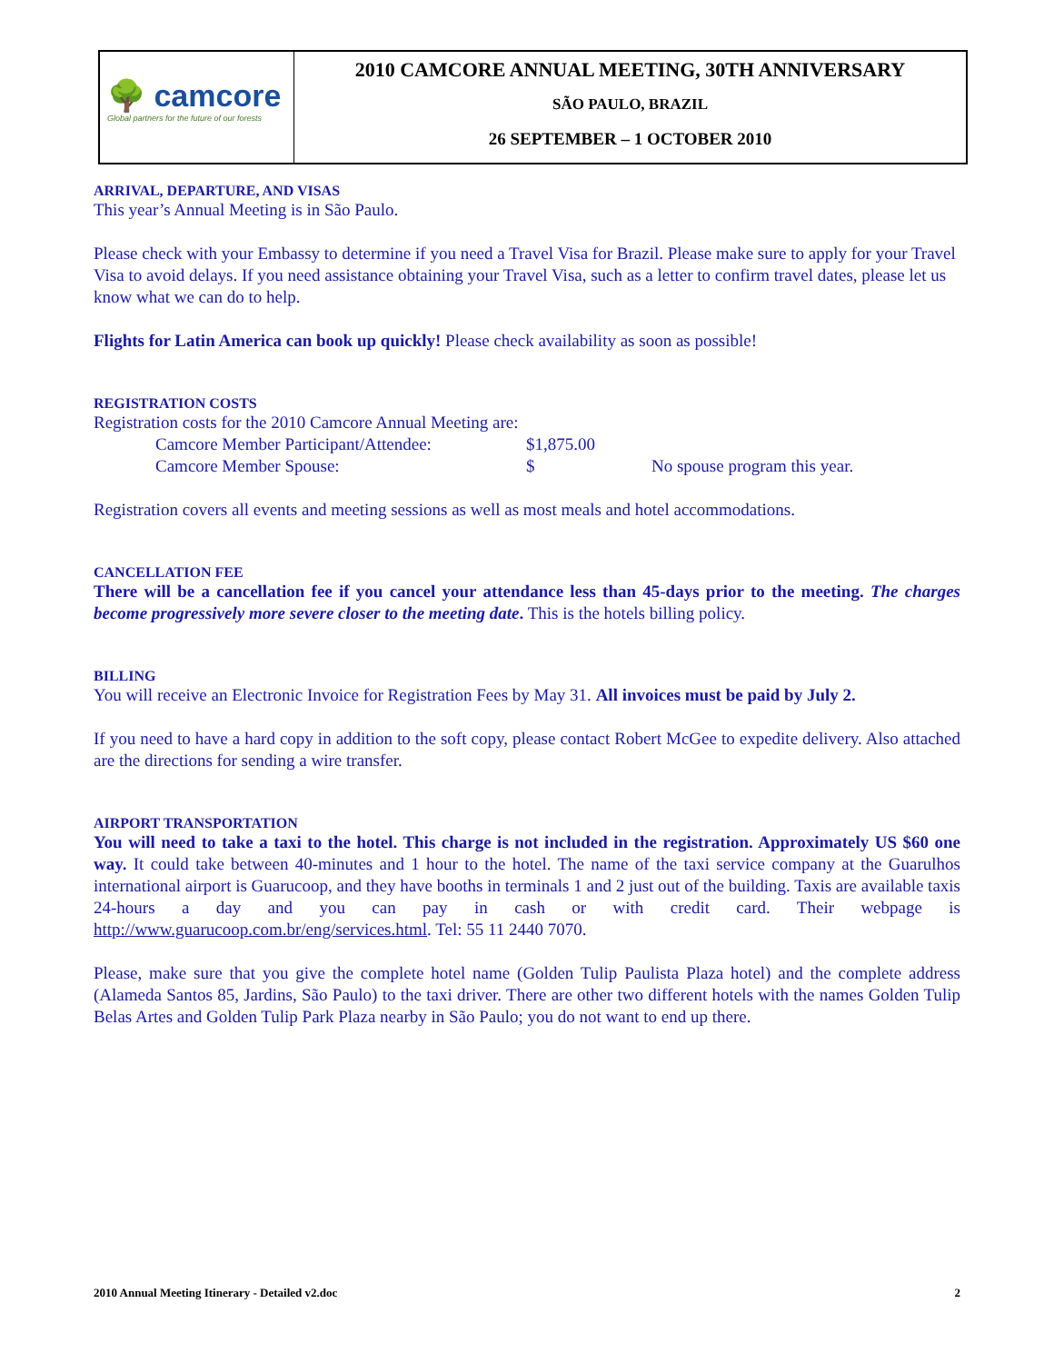🌳 camcore
Global partners for the future of our forests
2010 CAMCORE ANNUAL MEETING, 30TH ANNIVERSARY
SÃO PAULO, BRAZIL
26 SEPTEMBER – 1 OCTOBER 2010
ARRIVAL, DEPARTURE, AND VISAS
This year’s Annual Meeting is in São Paulo.
Please check with your Embassy to determine if you need a Travel Visa for Brazil. Please make sure to apply for your Travel Visa to avoid delays. If you need assistance obtaining your Travel Visa, such as a letter to confirm travel dates, please let us know what we can do to help.
Flights for Latin America can book up quickly! Please check availability as soon as possible!
REGISTRATION COSTS
Registration costs for the 2010 Camcore Annual Meeting are:
| Camcore Member Participant/Attendee: | $1,875.00 | |
| Camcore Member Spouse: | $ | No spouse program this year. |
Registration covers all events and meeting sessions as well as most meals and hotel accommodations.
CANCELLATION FEE
There will be a cancellation fee if you cancel your attendance less than 45-days prior to the meeting. The charges become progressively more severe closer to the meeting date. This is the hotels billing policy.
BILLING
You will receive an Electronic Invoice for Registration Fees by May 31. All invoices must be paid by July 2.
If you need to have a hard copy in addition to the soft copy, please contact Robert McGee to expedite delivery. Also attached are the directions for sending a wire transfer.
AIRPORT TRANSPORTATION
You will need to take a taxi to the hotel. This charge is not included in the registration. Approximately US $60 one way. It could take between 40-minutes and 1 hour to the hotel. The name of the taxi service company at the Guarulhos international airport is Guarucoop, and they have booths in terminals 1 and 2 just out of the building. Taxis are available taxis 24-hours a day and you can pay in cash or with credit card. Their webpage is http://www.guarucoop.com.br/eng/services.html. Tel: 55 11 2440 7070.
Please, make sure that you give the complete hotel name (Golden Tulip Paulista Plaza hotel) and the complete address (Alameda Santos 85, Jardins, São Paulo) to the taxi driver. There are other two different hotels with the names Golden Tulip Belas Artes and Golden Tulip Park Plaza nearby in São Paulo; you do not want to end up there.
2010 Annual Meeting Itinerary - Detailed v2.doc 2